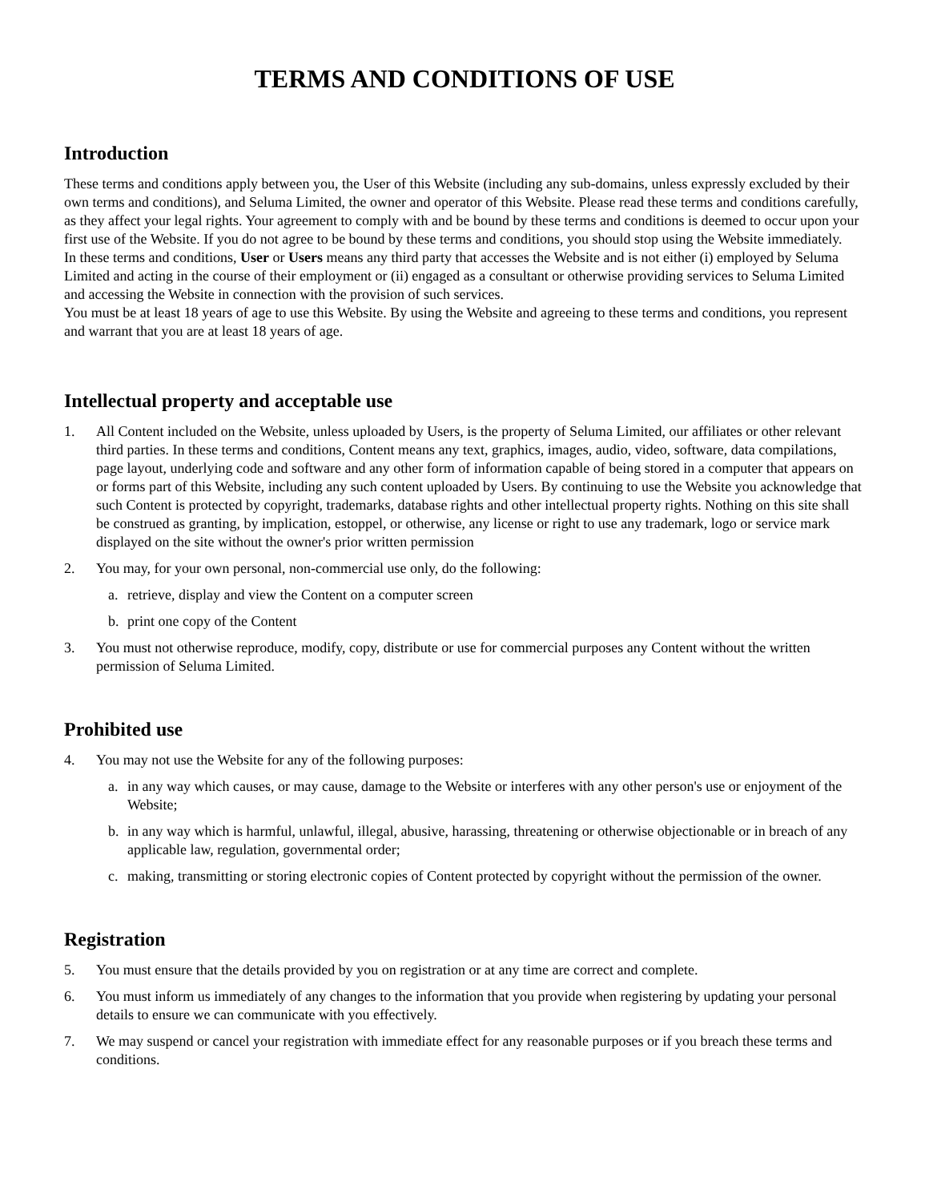TERMS AND CONDITIONS OF USE
Introduction
These terms and conditions apply between you, the User of this Website (including any sub-domains, unless expressly excluded by their own terms and conditions), and Seluma Limited, the owner and operator of this Website. Please read these terms and conditions carefully, as they affect your legal rights. Your agreement to comply with and be bound by these terms and conditions is deemed to occur upon your first use of the Website. If you do not agree to be bound by these terms and conditions, you should stop using the Website immediately.
In these terms and conditions, User or Users means any third party that accesses the Website and is not either (i) employed by Seluma Limited and acting in the course of their employment or (ii) engaged as a consultant or otherwise providing services to Seluma Limited and accessing the Website in connection with the provision of such services.
You must be at least 18 years of age to use this Website. By using the Website and agreeing to these terms and conditions, you represent and warrant that you are at least 18 years of age.
Intellectual property and acceptable use
1. All Content included on the Website, unless uploaded by Users, is the property of Seluma Limited, our affiliates or other relevant third parties. In these terms and conditions, Content means any text, graphics, images, audio, video, software, data compilations, page layout, underlying code and software and any other form of information capable of being stored in a computer that appears on or forms part of this Website, including any such content uploaded by Users. By continuing to use the Website you acknowledge that such Content is protected by copyright, trademarks, database rights and other intellectual property rights. Nothing on this site shall be construed as granting, by implication, estoppel, or otherwise, any license or right to use any trademark, logo or service mark displayed on the site without the owner's prior written permission
2. You may, for your own personal, non-commercial use only, do the following:
a. retrieve, display and view the Content on a computer screen
b. print one copy of the Content
3. You must not otherwise reproduce, modify, copy, distribute or use for commercial purposes any Content without the written permission of Seluma Limited.
Prohibited use
4. You may not use the Website for any of the following purposes:
a. in any way which causes, or may cause, damage to the Website or interferes with any other person's use or enjoyment of the Website;
b. in any way which is harmful, unlawful, illegal, abusive, harassing, threatening or otherwise objectionable or in breach of any applicable law, regulation, governmental order;
c. making, transmitting or storing electronic copies of Content protected by copyright without the permission of the owner.
Registration
5. You must ensure that the details provided by you on registration or at any time are correct and complete.
6. You must inform us immediately of any changes to the information that you provide when registering by updating your personal details to ensure we can communicate with you effectively.
7. We may suspend or cancel your registration with immediate effect for any reasonable purposes or if you breach these terms and conditions.